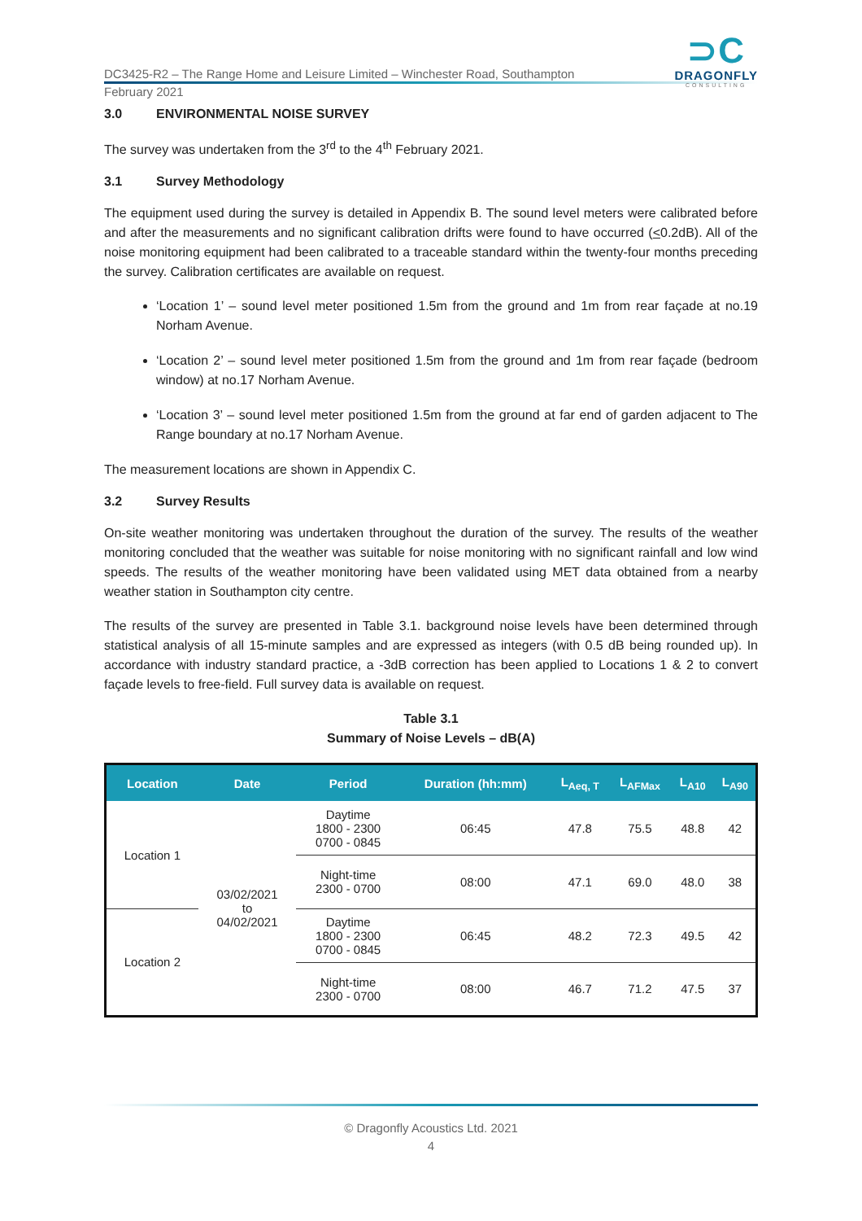DC3425-R2 – The Range Home and Leisure Limited – Winchester Road, Southampton
February 2021
⊃C
DRAGONFLY
CONSULTING
3.0 ENVIRONMENTAL NOISE SURVEY
The survey was undertaken from the 3<sup>rd</sup> to the 4<sup>th</sup> February 2021.
3.1 Survey Methodology
The equipment used during the survey is detailed in Appendix B. The sound level meters were calibrated before and after the measurements and no significant calibration drifts were found to have occurred (<0.2dB). All of the noise monitoring equipment had been calibrated to a traceable standard within the twenty-four months preceding the survey. Calibration certificates are available on request.
‘Location 1’ – sound level meter positioned 1.5m from the ground and 1m from rear façade at no.19 Norham Avenue.
‘Location 2’ – sound level meter positioned 1.5m from the ground and 1m from rear façade (bedroom window) at no.17 Norham Avenue.
‘Location 3’ – sound level meter positioned 1.5m from the ground at far end of garden adjacent to The Range boundary at no.17 Norham Avenue.
The measurement locations are shown in Appendix C.
3.2 Survey Results
On-site weather monitoring was undertaken throughout the duration of the survey. The results of the weather monitoring concluded that the weather was suitable for noise monitoring with no significant rainfall and low wind speeds. The results of the weather monitoring have been validated using MET data obtained from a nearby weather station in Southampton city centre.
The results of the survey are presented in Table 3.1. background noise levels have been determined through statistical analysis of all 15-minute samples and are expressed as integers (with 0.5 dB being rounded up). In accordance with industry standard practice, a -3dB correction has been applied to Locations 1 & 2 to convert façade levels to free-field. Full survey data is available on request.
Table 3.1
Summary of Noise Levels – dB(A)
| Location | Date | Period | Duration (hh:mm) | L<sub>Aeq, T</sub> | L<sub>AFMax</sub> | L<sub>A10</sub> | L<sub>A90</sub> |
| --- | --- | --- | --- | --- | --- | --- | --- |
| Location 1 | 03/02/2021 to 04/02/2021 | Daytime 1800 - 2300 0700 - 0845 | 06:45 | 47.8 | 75.5 | 48.8 | 42 |
| | | Night-time 2300 - 0700 | 08:00 | 47.1 | 69.0 | 48.0 | 38 |
| Location 2 | | Daytime 1800 - 2300 0700 - 0845 | 06:45 | 48.2 | 72.3 | 49.5 | 42 |
| | | Night-time 2300 - 0700 | 08:00 | 46.7 | 71.2 | 47.5 | 37 |
© Dragonfly Acoustics Ltd. 2021
4